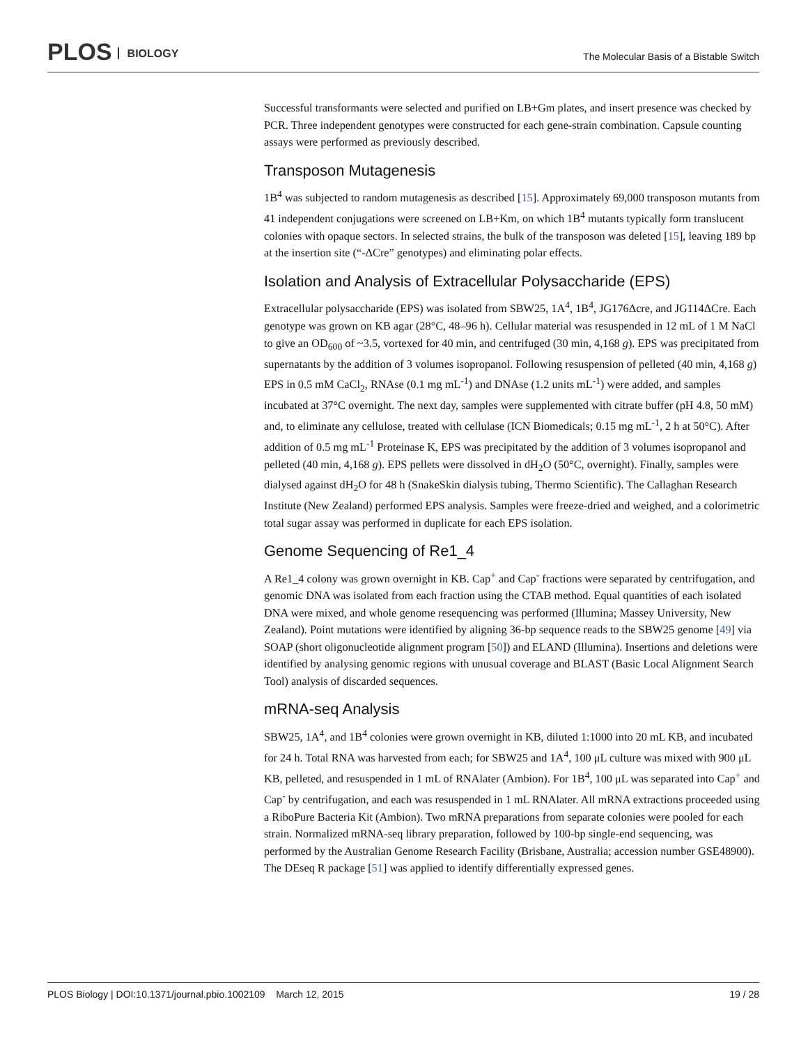PLOS BIOLOGY
The Molecular Basis of a Bistable Switch
Successful transformants were selected and purified on LB+Gm plates, and insert presence was checked by PCR. Three independent genotypes were constructed for each gene-strain combination. Capsule counting assays were performed as previously described.
Transposon Mutagenesis
1B<sup>4</sup> was subjected to random mutagenesis as described [15]. Approximately 69,000 transposon mutants from 41 independent conjugations were screened on LB+Km, on which 1B<sup>4</sup> mutants typically form translucent colonies with opaque sectors. In selected strains, the bulk of the transposon was deleted [15], leaving 189 bp at the insertion site (“-ΔCre” genotypes) and eliminating polar effects.
Isolation and Analysis of Extracellular Polysaccharide (EPS)
Extracellular polysaccharide (EPS) was isolated from SBW25, 1A<sup>4</sup>, 1B<sup>4</sup>, JG176Δcre, and JG114ΔCre. Each genotype was grown on KB agar (28°C, 48–96 h). Cellular material was resuspended in 12 mL of 1 M NaCl to give an OD<sub>600</sub> of ~3.5, vortexed for 40 min, and centrifuged (30 min, 4,168 g). EPS was precipitated from supernatants by the addition of 3 volumes isopropanol. Following resuspension of pelleted (40 min, 4,168 g) EPS in 0.5 mM CaCl<sub>2</sub>, RNAse (0.1 mg mL<sup>-1</sup>) and DNAse (1.2 units mL<sup>-1</sup>) were added, and samples incubated at 37°C overnight. The next day, samples were supplemented with citrate buffer (pH 4.8, 50 mM) and, to eliminate any cellulose, treated with cellulase (ICN Biomedicals; 0.15 mg mL<sup>-1</sup>, 2 h at 50°C). After addition of 0.5 mg mL<sup>-1</sup> Proteinase K, EPS was precipitated by the addition of 3 volumes isopropanol and pelleted (40 min, 4,168 g). EPS pellets were dissolved in dH<sub>2</sub>O (50°C, overnight). Finally, samples were dialysed against dH<sub>2</sub>O for 48 h (SnakeSkin dialysis tubing, Thermo Scientific). The Callaghan Research Institute (New Zealand) performed EPS analysis. Samples were freeze-dried and weighed, and a colorimetric total sugar assay was performed in duplicate for each EPS isolation.
Genome Sequencing of Re1_4
A Re1_4 colony was grown overnight in KB. Cap<sup>+</sup> and Cap<sup>-</sup> fractions were separated by centrifugation, and genomic DNA was isolated from each fraction using the CTAB method. Equal quantities of each isolated DNA were mixed, and whole genome resequencing was performed (Illumina; Massey University, New Zealand). Point mutations were identified by aligning 36-bp sequence reads to the SBW25 genome [49] via SOAP (short oligonucleotide alignment program [50]) and ELAND (Illumina). Insertions and deletions were identified by analysing genomic regions with unusual coverage and BLAST (Basic Local Alignment Search Tool) analysis of discarded sequences.
mRNA-seq Analysis
SBW25, 1A<sup>4</sup>, and 1B<sup>4</sup> colonies were grown overnight in KB, diluted 1:1000 into 20 mL KB, and incubated for 24 h. Total RNA was harvested from each; for SBW25 and 1A<sup>4</sup>, 100 μL culture was mixed with 900 μL KB, pelleted, and resuspended in 1 mL of RNAlater (Ambion). For 1B<sup>4</sup>, 100 μL was separated into Cap<sup>+</sup> and Cap<sup>-</sup> by centrifugation, and each was resuspended in 1 mL RNAlater. All mRNA extractions proceeded using a RiboPure Bacteria Kit (Ambion). Two mRNA preparations from separate colonies were pooled for each strain. Normalized mRNA-seq library preparation, followed by 100-bp single-end sequencing, was performed by the Australian Genome Research Facility (Brisbane, Australia; accession number GSE48900). The DEseq R package [51] was applied to identify differentially expressed genes.
PLOS Biology | DOI:10.1371/journal.pbio.1002109 March 12, 2015 19 / 28